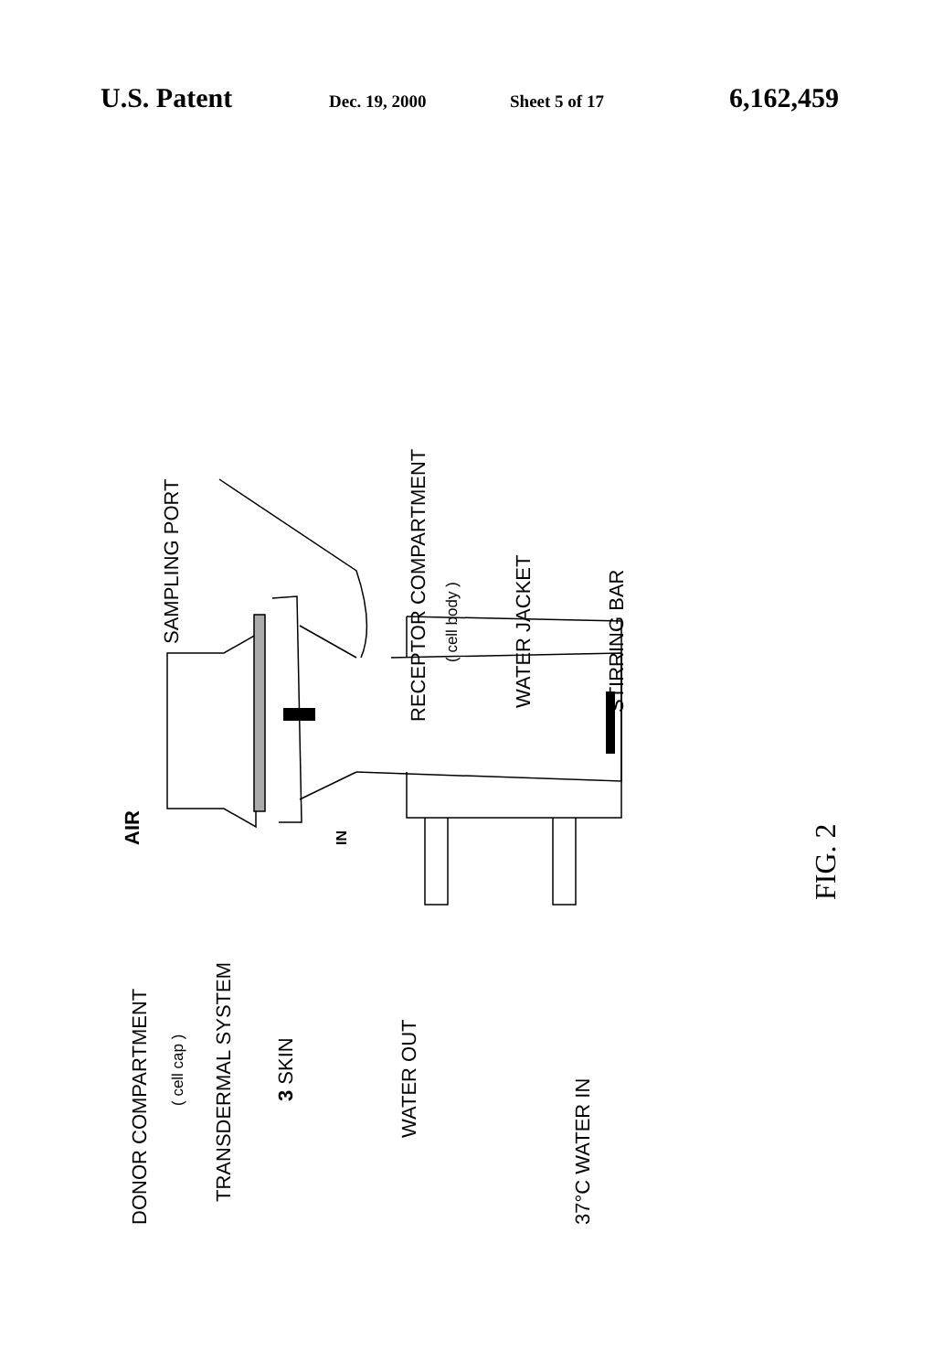U.S. Patent
Dec. 19, 2000 Sheet 5 of 17
6,162,459
DONOR COMPARTMENT
( cell cap )
TRANSDERMAL SYSTEM
3 SKIN
AIR IN
SAMPLING PORT
RECEPTOR COMPARTMENT
( cell body )
WATER JACKET STIRRING BAR
WATER OUT
37°C WATER IN
FIG. 2